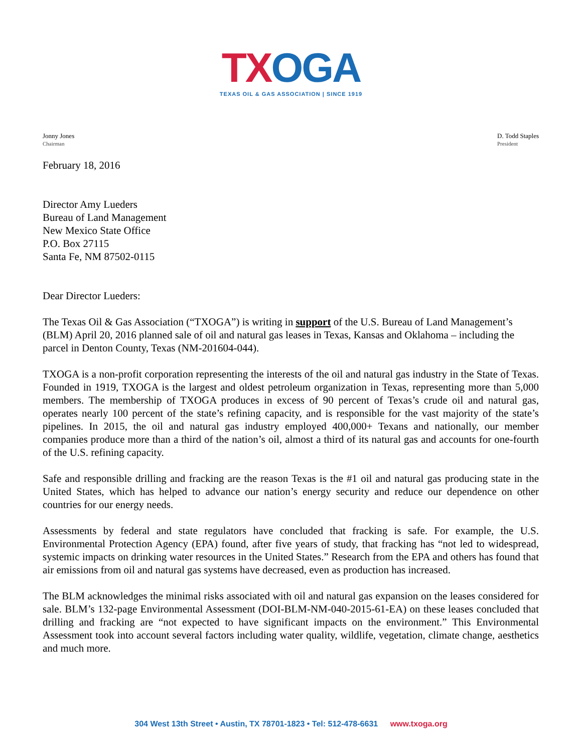TX OGA
TEXAS OIL & GAS ASSOCIATION | SINCE 1919
Jonny Jones
Chairman
D. Todd Staples
President
February 18, 2016
Director Amy Lueders
Bureau of Land Management
New Mexico State Office
P.O. Box 27115
Santa Fe, NM 87502-0115
Dear Director Lueders:
The Texas Oil & Gas Association (“TXOGA”) is writing in support of the U.S. Bureau of Land Management’s (BLM) April 20, 2016 planned sale of oil and natural gas leases in Texas, Kansas and Oklahoma – including the parcel in Denton County, Texas (NM-201604-044).
TXOGA is a non-profit corporation representing the interests of the oil and natural gas industry in the State of Texas. Founded in 1919, TXOGA is the largest and oldest petroleum organization in Texas, representing more than 5,000 members. The membership of TXOGA produces in excess of 90 percent of Texas’s crude oil and natural gas, operates nearly 100 percent of the state’s refining capacity, and is responsible for the vast majority of the state’s pipelines. In 2015, the oil and natural gas industry employed 400,000+ Texans and nationally, our member companies produce more than a third of the nation’s oil, almost a third of its natural gas and accounts for one-fourth of the U.S. refining capacity.
Safe and responsible drilling and fracking are the reason Texas is the #1 oil and natural gas producing state in the United States, which has helped to advance our nation’s energy security and reduce our dependence on other countries for our energy needs.
Assessments by federal and state regulators have concluded that fracking is safe. For example, the U.S. Environmental Protection Agency (EPA) found, after five years of study, that fracking has “not led to widespread, systemic impacts on drinking water resources in the United States.” Research from the EPA and others has found that air emissions from oil and natural gas systems have decreased, even as production has increased.
The BLM acknowledges the minimal risks associated with oil and natural gas expansion on the leases considered for sale. BLM’s 132-page Environmental Assessment (DOI-BLM-NM-040-2015-61-EA) on these leases concluded that drilling and fracking are “not expected to have significant impacts on the environment.” This Environmental Assessment took into account several factors including water quality, wildlife, vegetation, climate change, aesthetics and much more.
304 West 13th Street • Austin, TX 78701-1823 • Tel: 512-478-6631 www.txoga.org